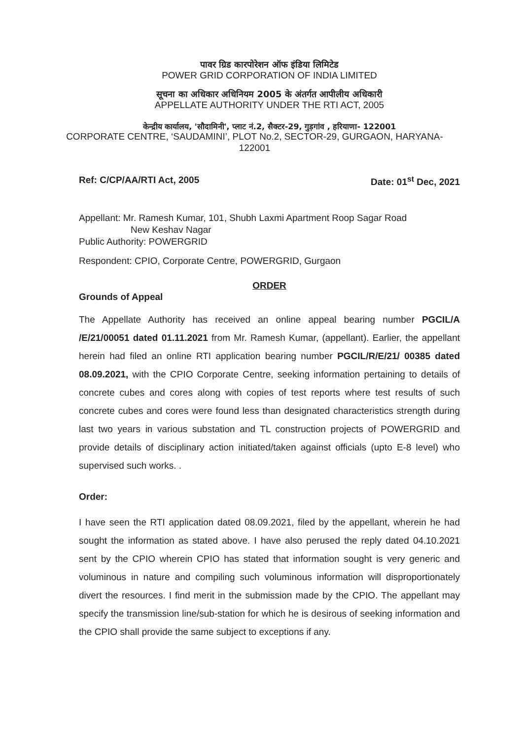पावर ग्रिड कारपोरेशन ऑफ इंडिया लिमिटेड
POWER GRID CORPORATION OF INDIA LIMITED
सूचना का अधिकार अधिनियम 2005 के अंतर्गत आपीलीय अधिकारी
APPELLATE AUTHORITY UNDER THE RTI ACT, 2005
केन्द्रीय कार्यालय, 'सौदामिनी', प्लाट नं.2, सैक्टर-29, गुड़गांव , हरियाणा- 122001
CORPORATE CENTRE, ‘SAUDAMINI’, PLOT No.2, SECTOR-29, GURGAON, HARYANA- 122001
Ref: C/CP/AA/RTI Act, 2005 Date: 01<sup>st</sup> Dec, 2021
Appellant: Mr. Ramesh Kumar, 101, Shubh Laxmi Apartment Roop Sagar Road
New Keshav Nagar
Public Authority: POWERGRID
Respondent: CPIO, Corporate Centre, POWERGRID, Gurgaon
ORDER
Grounds of Appeal
The Appellate Authority has received an online appeal bearing number PGCIL/A /E/21/00051 dated 01.11.2021 from Mr. Ramesh Kumar, (appellant). Earlier, the appellant herein had filed an online RTI application bearing number PGCIL/R/E/21/ 00385 dated 08.09.2021, with the CPIO Corporate Centre, seeking information pertaining to details of concrete cubes and cores along with copies of test reports where test results of such concrete cubes and cores were found less than designated characteristics strength during last two years in various substation and TL construction projects of POWERGRID and provide details of disciplinary action initiated/taken against officials (upto E-8 level) who supervised such works. .
Order:
I have seen the RTI application dated 08.09.2021, filed by the appellant, wherein he had sought the information as stated above. I have also perused the reply dated 04.10.2021 sent by the CPIO wherein CPIO has stated that information sought is very generic and voluminous in nature and compiling such voluminous information will disproportionately divert the resources. I find merit in the submission made by the CPIO. The appellant may specify the transmission line/sub-station for which he is desirous of seeking information and the CPIO shall provide the same subject to exceptions if any.